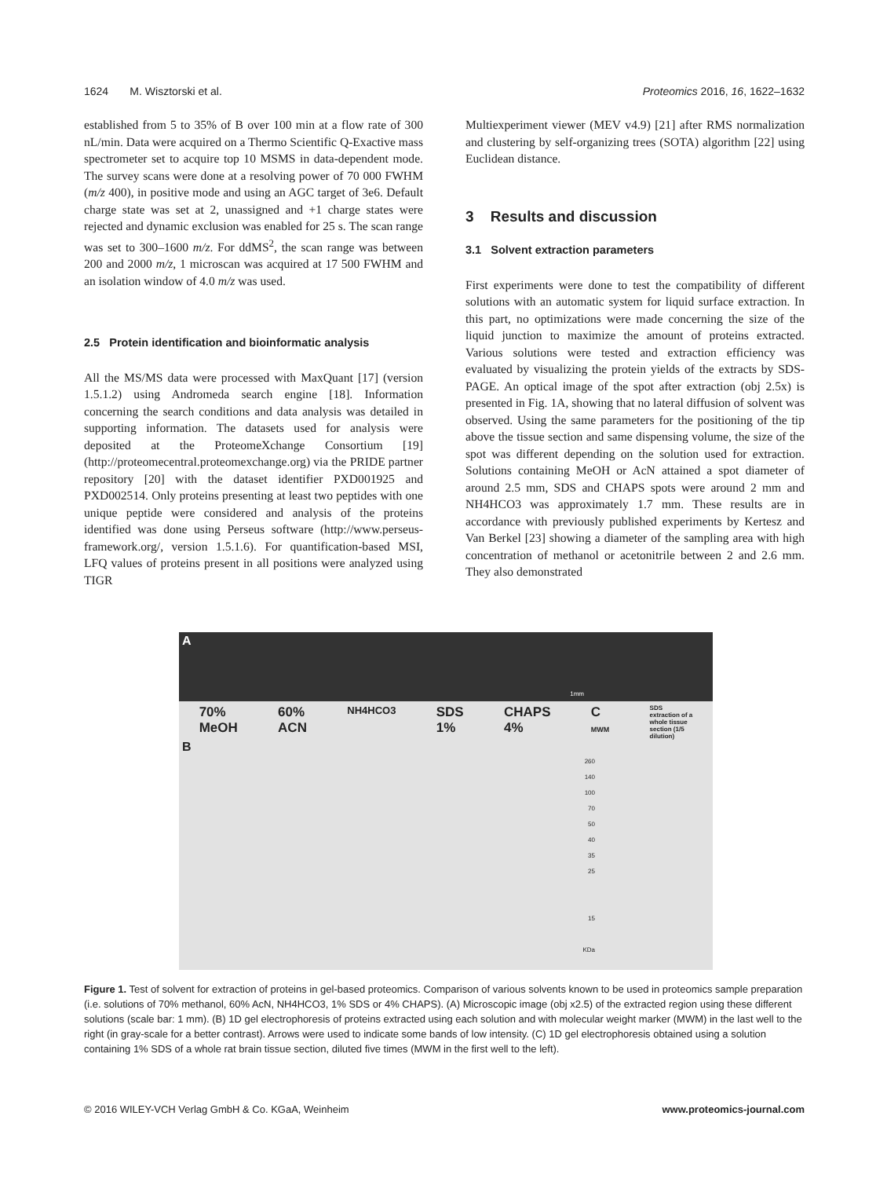1624 M. Wisztorski et al. Proteomics 2016, 16, 1622–1632
established from 5 to 35% of B over 100 min at a flow rate of 300 nL/min. Data were acquired on a Thermo Scientific Q-Exactive mass spectrometer set to acquire top 10 MSMS in data-dependent mode. The survey scans were done at a resolving power of 70 000 FWHM (m/z 400), in positive mode and using an AGC target of 3e6. Default charge state was set at 2, unassigned and +1 charge states were rejected and dynamic exclusion was enabled for 25 s. The scan range was set to 300–1600 m/z. For ddMS<sup>2</sup>, the scan range was between 200 and 2000 m/z, 1 microscan was acquired at 17 500 FWHM and an isolation window of 4.0 m/z was used.
2.5 Protein identification and bioinformatic analysis
All the MS/MS data were processed with MaxQuant [17] (version 1.5.1.2) using Andromeda search engine [18]. Information concerning the search conditions and data analysis was detailed in supporting information. The datasets used for analysis were deposited at the ProteomeXchange Consortium [19] (http://proteomecentral.proteomexchange.org) via the PRIDE partner repository [20] with the dataset identifier PXD001925 and PXD002514. Only proteins presenting at least two peptides with one unique peptide were considered and analysis of the proteins identified was done using Perseus software (http://www.perseus-framework.org/, version 1.5.1.6). For quantification-based MSI, LFQ values of proteins present in all positions were analyzed using TIGR
Multiexperiment viewer (MEV v4.9) [21] after RMS normalization and clustering by self-organizing trees (SOTA) algorithm [22] using Euclidean distance.
3 Results and discussion
3.1 Solvent extraction parameters
First experiments were done to test the compatibility of different solutions with an automatic system for liquid surface extraction. In this part, no optimizations were made concerning the size of the liquid junction to maximize the amount of proteins extracted. Various solutions were tested and extraction efficiency was evaluated by visualizing the protein yields of the extracts by SDS-PAGE. An optical image of the spot after extraction (obj 2.5x) is presented in Fig. 1A, showing that no lateral diffusion of solvent was observed. Using the same parameters for the positioning of the tip above the tissue section and same dispensing volume, the size of the spot was different depending on the solution used for extraction. Solutions containing MeOH or AcN attained a spot diameter of around 2.5 mm, SDS and CHAPS spots were around 2 mm and NH4HCO3 was approximately 1.7 mm. These results are in accordance with previously published experiments by Kertesz and Van Berkel [23] showing a diameter of the sampling area with high concentration of methanol or acetonitrile between 2 and 2.6 mm. They also demonstrated
A 1mm
70%
MeOH 60%
ACN NH4HCO3 SDS
1% CHAPS
4% C
MWM SDS
extraction of a
whole tissue
section (1/5
dilution)
B
260
140
100
70
50
40
35
25
15
KDa
Figure 1. Test of solvent for extraction of proteins in gel-based proteomics. Comparison of various solvents known to be used in proteomics sample preparation (i.e. solutions of 70% methanol, 60% AcN, NH4HCO3, 1% SDS or 4% CHAPS). (A) Microscopic image (obj x2.5) of the extracted region using these different solutions (scale bar: 1 mm). (B) 1D gel electrophoresis of proteins extracted using each solution and with molecular weight marker (MWM) in the last well to the right (in gray-scale for a better contrast). Arrows were used to indicate some bands of low intensity. (C) 1D gel electrophoresis obtained using a solution containing 1% SDS of a whole rat brain tissue section, diluted five times (MWM in the first well to the left).
© 2016 WILEY-VCH Verlag GmbH & Co. KGaA, Weinheim www.proteomics-journal.com